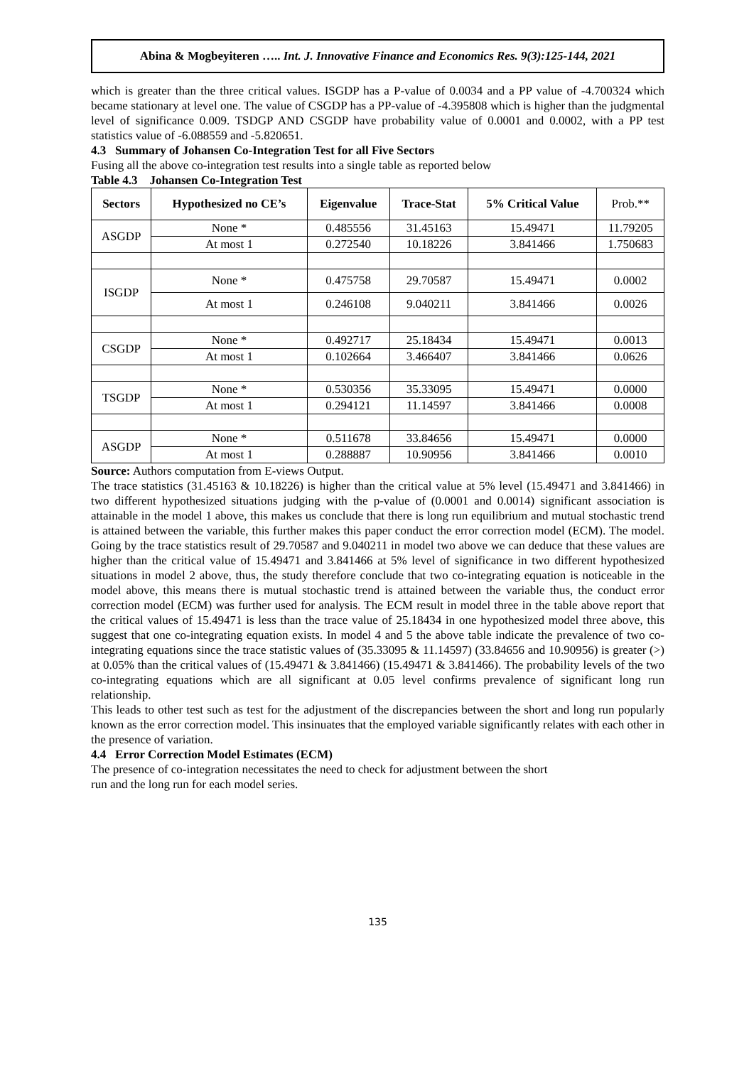Abina & Mogbeyiteren ….. Int. J. Innovative Finance and Economics Res. 9(3):125-144, 2021
which is greater than the three critical values. ISGDP has a P-value of 0.0034 and a PP value of -4.700324 which became stationary at level one. The value of CSGDP has a PP-value of -4.395808 which is higher than the judgmental level of significance 0.009. TSDGP AND CSGDP have probability value of 0.0001 and 0.0002, with a PP test statistics value of -6.088559 and -5.820651.
4.3 Summary of Johansen Co-Integration Test for all Five Sectors
Fusing all the above co-integration test results into a single table as reported below
Table 4.3 Johansen Co-Integration Test
| Sectors | Hypothesized no CE’s | Eigenvalue | Trace-Stat | 5% Critical Value | Prob.** |
| ASGDP | None * | 0.485556 | 31.45163 | 15.49471 | 11.79205 |
| | At most 1 | 0.272540 | 10.18226 | 3.841466 | 1.750683 |
| ISGDP | None * | 0.475758 | 29.70587 | 15.49471 | 0.0002 |
| | At most 1 | 0.246108 | 9.040211 | 3.841466 | 0.0026 |
| CSGDP | None * | 0.492717 | 25.18434 | 15.49471 | 0.0013 |
| | At most 1 | 0.102664 | 3.466407 | 3.841466 | 0.0626 |
| TSGDP | None * | 0.530356 | 35.33095 | 15.49471 | 0.0000 |
| | At most 1 | 0.294121 | 11.14597 | 3.841466 | 0.0008 |
| ASGDP | None * | 0.511678 | 33.84656 | 15.49471 | 0.0000 |
| | At most 1 | 0.288887 | 10.90956 | 3.841466 | 0.0010 |
Source: Authors computation from E-views Output.
The trace statistics (31.45163 & 10.18226) is higher than the critical value at 5% level (15.49471 and 3.841466) in two different hypothesized situations judging with the p-value of (0.0001 and 0.0014) significant association is attainable in the model 1 above, this makes us conclude that there is long run equilibrium and mutual stochastic trend is attained between the variable, this further makes this paper conduct the error correction model (ECM). The model. Going by the trace statistics result of 29.70587 and 9.040211 in model two above we can deduce that these values are higher than the critical value of 15.49471 and 3.841466 at 5% level of significance in two different hypothesized situations in model 2 above, thus, the study therefore conclude that two co-integrating equation is noticeable in the model above, this means there is mutual stochastic trend is attained between the variable thus, the conduct error correction model (ECM) was further used for analysis. The ECM result in model three in the table above report that the critical values of 15.49471 is less than the trace value of 25.18434 in one hypothesized model three above, this suggest that one co-integrating equation exists. In model 4 and 5 the above table indicate the prevalence of two co-integrating equations since the trace statistic values of (35.33095 & 11.14597) (33.84656 and 10.90956) is greater (>) at 0.05% than the critical values of (15.49471 & 3.841466) (15.49471 & 3.841466). The probability levels of the two co-integrating equations which are all significant at 0.05 level confirms prevalence of significant long run relationship.
This leads to other test such as test for the adjustment of the discrepancies between the short and long run popularly known as the error correction model. This insinuates that the employed variable significantly relates with each other in the presence of variation.
4.4 Error Correction Model Estimates (ECM)
The presence of co-integration necessitates the need to check for adjustment between the short
run and the long run for each model series.
135